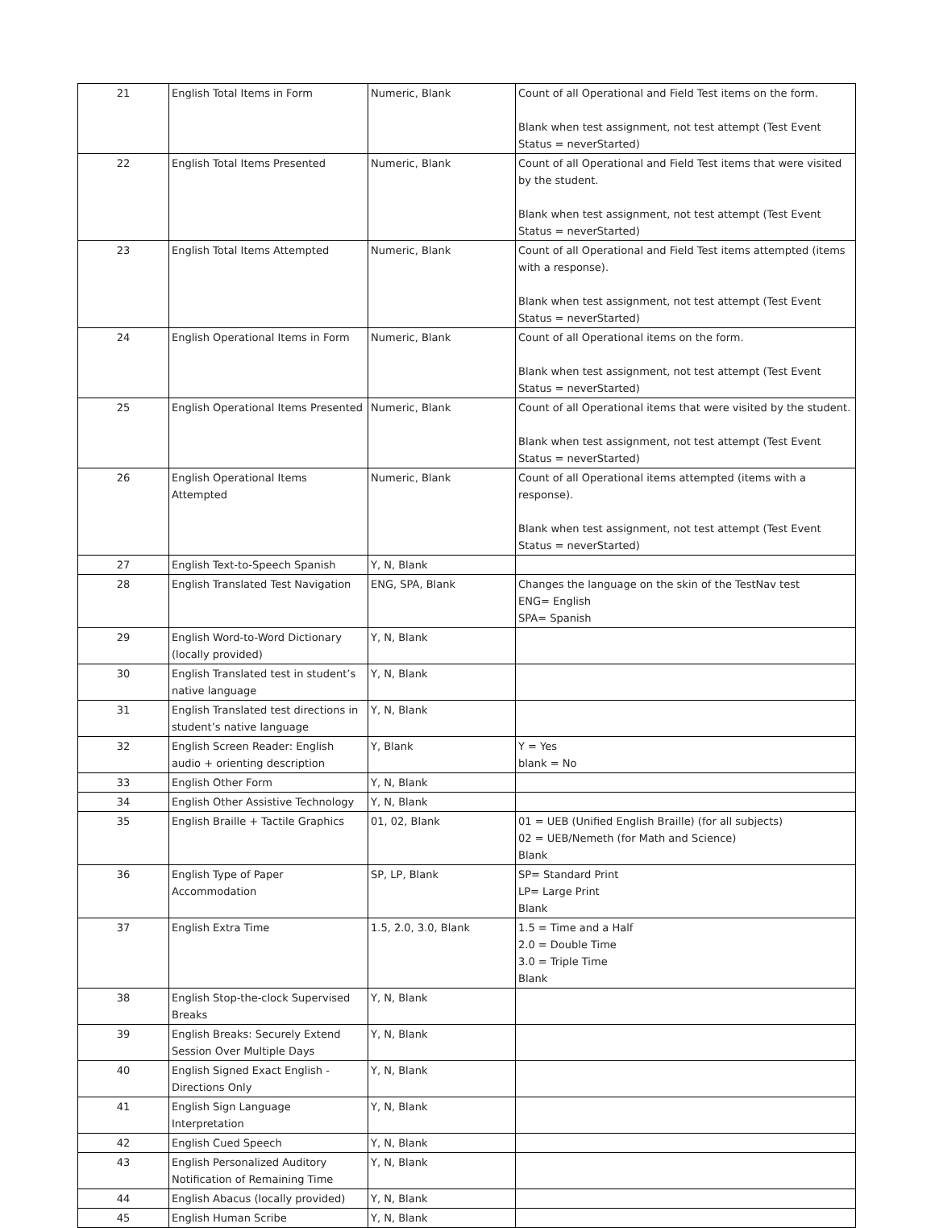| 21 | English Total Items in Form | Numeric, Blank | Count of all Operational and Field Test items on the form. Blank when test assignment, not test attempt (Test Event Status = neverStarted) |
| 22 | English Total Items Presented | Numeric, Blank | Count of all Operational and Field Test items that were visited by the student. Blank when test assignment, not test attempt (Test Event Status = neverStarted) |
| 23 | English Total Items Attempted | Numeric, Blank | Count of all Operational and Field Test items attempted (items with a response). Blank when test assignment, not test attempt (Test Event Status = neverStarted) |
| 24 | English Operational Items in Form | Numeric, Blank | Count of all Operational items on the form. Blank when test assignment, not test attempt (Test Event Status = neverStarted) |
| 25 | English Operational Items Presented | Numeric, Blank | Count of all Operational items that were visited by the student. Blank when test assignment, not test attempt (Test Event Status = neverStarted) |
| 26 | English Operational Items Attempted | Numeric, Blank | Count of all Operational items attempted (items with a response). Blank when test assignment, not test attempt (Test Event Status = neverStarted) |
| 27 | English Text-to-Speech Spanish | Y, N, Blank | |
| 28 | English Translated Test Navigation | ENG, SPA, Blank | Changes the language on the skin of the TestNav test ENG= English SPA= Spanish |
| 29 | English Word-to-Word Dictionary (locally provided) | Y, N, Blank | |
| 30 | English Translated test in student’s native language | Y, N, Blank | |
| 31 | English Translated test directions in student’s native language | Y, N, Blank | |
| 32 | English Screen Reader: English audio + orienting description | Y, Blank | Y = Yes blank = No |
| 33 | English Other Form | Y, N, Blank | |
| 34 | English Other Assistive Technology | Y, N, Blank | |
| 35 | English Braille + Tactile Graphics | 01, 02, Blank | 01 = UEB (Unified English Braille) (for all subjects) 02 = UEB/Nemeth (for Math and Science) Blank |
| 36 | English Type of Paper Accommodation | SP, LP, Blank | SP= Standard Print LP= Large Print Blank |
| 37 | English Extra Time | 1.5, 2.0, 3.0, Blank | 1.5 = Time and a Half 2.0 = Double Time 3.0 = Triple Time Blank |
| 38 | English Stop-the-clock Supervised Breaks | Y, N, Blank | |
| 39 | English Breaks: Securely Extend Session Over Multiple Days | Y, N, Blank | |
| 40 | English Signed Exact English - Directions Only | Y, N, Blank | |
| 41 | English Sign Language Interpretation | Y, N, Blank | |
| 42 | English Cued Speech | Y, N, Blank | |
| 43 | English Personalized Auditory Notification of Remaining Time | Y, N, Blank | |
| 44 | English Abacus (locally provided) | Y, N, Blank | |
| 45 | English Human Scribe | Y, N, Blank | |